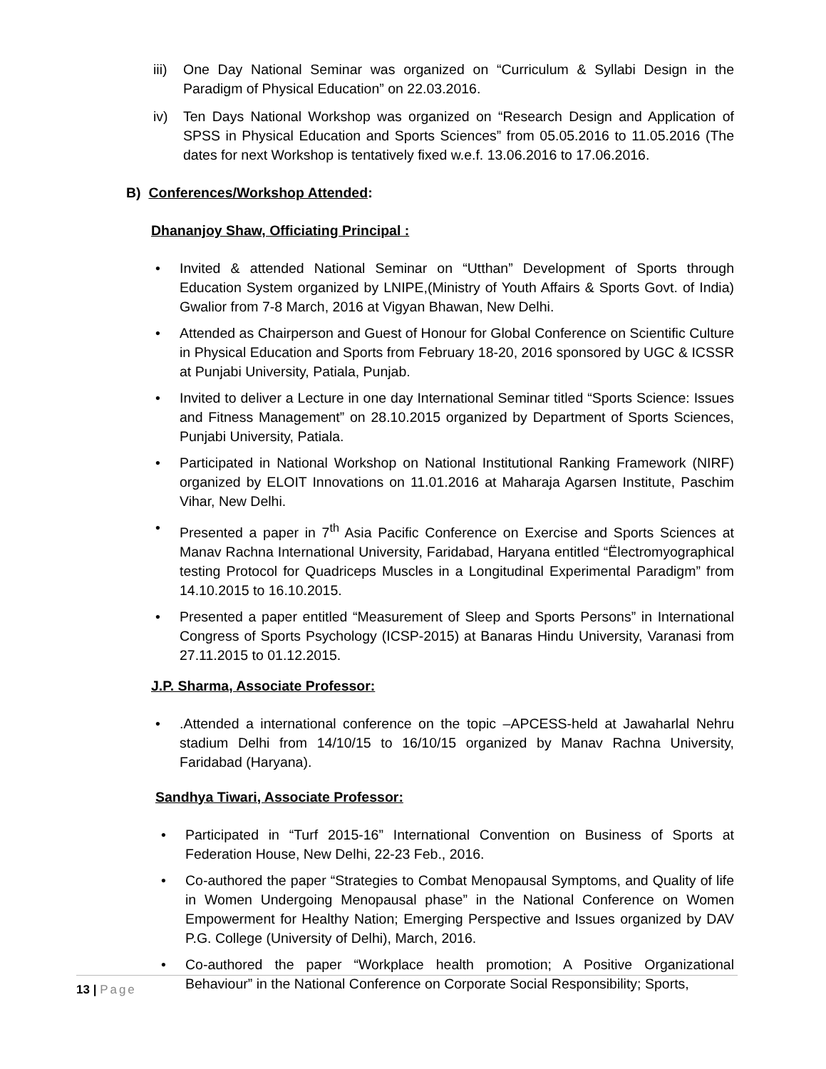iii) One Day National Seminar was organized on “Curriculum & Syllabi Design in the Paradigm of Physical Education” on 22.03.2016.
iv) Ten Days National Workshop was organized on “Research Design and Application of SPSS in Physical Education and Sports Sciences” from 05.05.2016 to 11.05.2016 (The dates for next Workshop is tentatively fixed w.e.f. 13.06.2016 to 17.06.2016.
B) Conferences/Workshop Attended:
Dhananjoy Shaw, Officiating Principal :
• Invited & attended National Seminar on “Utthan” Development of Sports through Education System organized by LNIPE,(Ministry of Youth Affairs & Sports Govt. of India) Gwalior from 7-8 March, 2016 at Vigyan Bhawan, New Delhi.
• Attended as Chairperson and Guest of Honour for Global Conference on Scientific Culture in Physical Education and Sports from February 18-20, 2016 sponsored by UGC & ICSSR at Punjabi University, Patiala, Punjab.
• Invited to deliver a Lecture in one day International Seminar titled “Sports Science: Issues and Fitness Management” on 28.10.2015 organized by Department of Sports Sciences, Punjabi University, Patiala.
• Participated in National Workshop on National Institutional Ranking Framework (NIRF) organized by ELOIT Innovations on 11.01.2016 at Maharaja Agarsen Institute, Paschim Vihar, New Delhi.
• Presented a paper in 7<sup>th</sup> Asia Pacific Conference on Exercise and Sports Sciences at Manav Rachna International University, Faridabad, Haryana entitled “Ëlectromyographical testing Protocol for Quadriceps Muscles in a Longitudinal Experimental Paradigm” from 14.10.2015 to 16.10.2015.
• Presented a paper entitled “Measurement of Sleep and Sports Persons” in International Congress of Sports Psychology (ICSP-2015) at Banaras Hindu University, Varanasi from 27.11.2015 to 01.12.2015.
J.P. Sharma, Associate Professor:
•.Attended a international conference on the topic –APCESS-held at Jawaharlal Nehru stadium Delhi from 14/10/15 to 16/10/15 organized by Manav Rachna University, Faridabad (Haryana).
Sandhya Tiwari, Associate Professor:
• Participated in “Turf 2015-16” International Convention on Business of Sports at Federation House, New Delhi, 22-23 Feb., 2016.
• Co-authored the paper “Strategies to Combat Menopausal Symptoms, and Quality of life in Women Undergoing Menopausal phase” in the National Conference on Women Empowerment for Healthy Nation; Emerging Perspective and Issues organized by DAV P.G. College (University of Delhi), March, 2016.
• Co-authored the paper “Workplace health promotion; A Positive Organizational Behaviour” in the National Conference on Corporate Social Responsibility; Sports,
13 | Page